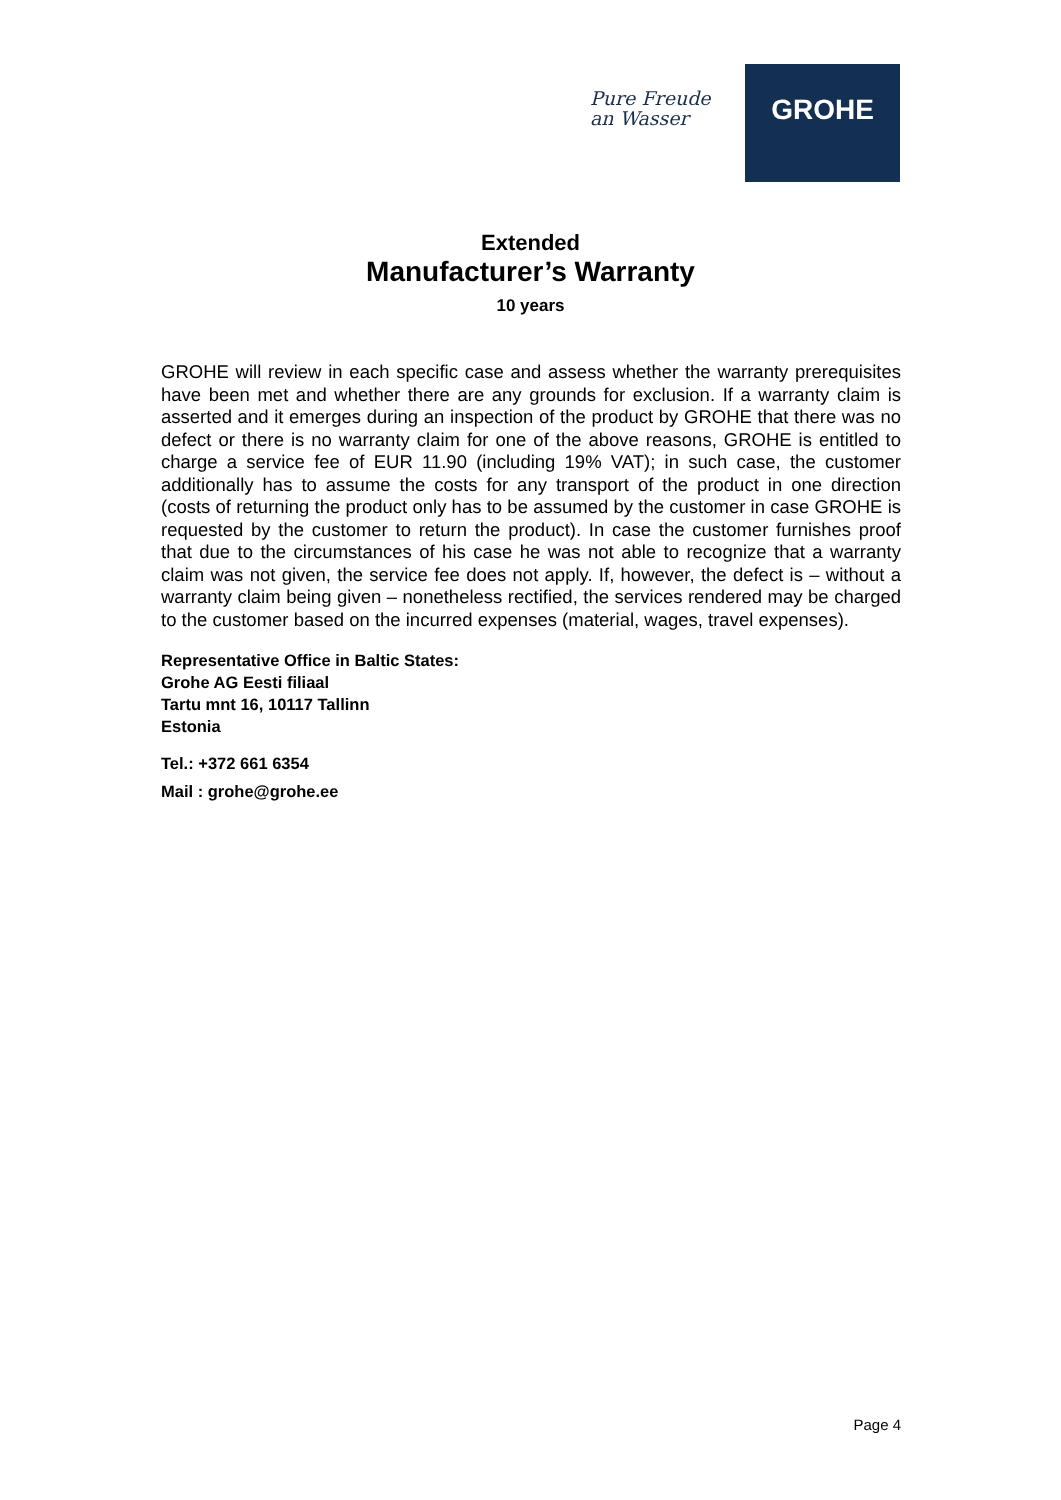Pure Freude
an Wasser
GROHE
Extended
Manufacturer’s Warranty
10 years
GROHE will review in each specific case and assess whether the warranty prerequisites have been met and whether there are any grounds for exclusion. If a warranty claim is asserted and it emerges during an inspection of the product by GROHE that there was no defect or there is no warranty claim for one of the above reasons, GROHE is entitled to charge a service fee of EUR 11.90 (including 19% VAT); in such case, the customer additionally has to assume the costs for any transport of the product in one direction (costs of returning the product only has to be assumed by the customer in case GROHE is requested by the customer to return the product). In case the customer furnishes proof that due to the circumstances of his case he was not able to recognize that a warranty claim was not given, the service fee does not apply. If, however, the defect is – without a warranty claim being given – nonetheless rectified, the services rendered may be charged to the customer based on the incurred expenses (material, wages, travel expenses).
Representative Office in Baltic States:
Grohe AG Eesti filiaal
Tartu mnt 16, 10117 Tallinn
Estonia
Tel.: +372 661 6354
Mail : grohe@grohe.ee
Page 4